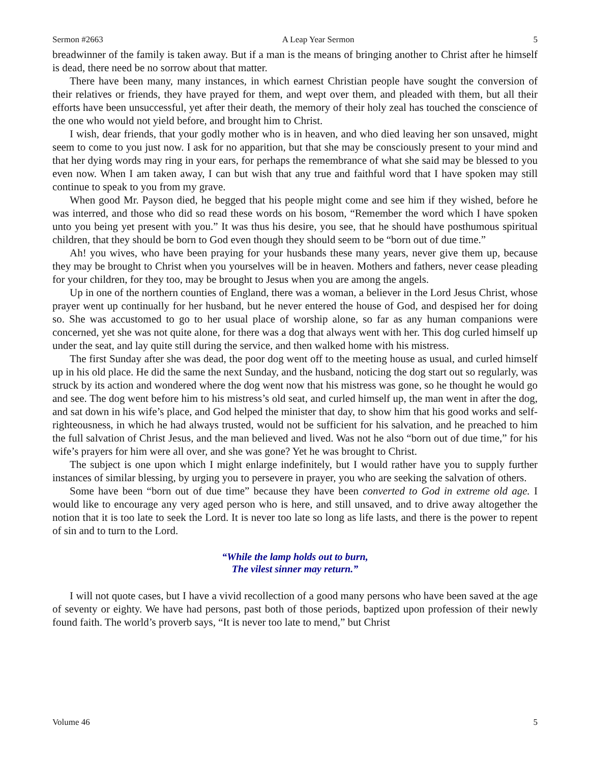Sermon #2663 A Leap Year Sermon 5
breadwinner of the family is taken away. But if a man is the means of bringing another to Christ after he himself is dead, there need be no sorrow about that matter.
There have been many, many instances, in which earnest Christian people have sought the conversion of their relatives or friends, they have prayed for them, and wept over them, and pleaded with them, but all their efforts have been unsuccessful, yet after their death, the memory of their holy zeal has touched the conscience of the one who would not yield before, and brought him to Christ.
I wish, dear friends, that your godly mother who is in heaven, and who died leaving her son unsaved, might seem to come to you just now. I ask for no apparition, but that she may be consciously present to your mind and that her dying words may ring in your ears, for perhaps the remembrance of what she said may be blessed to you even now. When I am taken away, I can but wish that any true and faithful word that I have spoken may still continue to speak to you from my grave.
When good Mr. Payson died, he begged that his people might come and see him if they wished, before he was interred, and those who did so read these words on his bosom, “Remember the word which I have spoken unto you being yet present with you.” It was thus his desire, you see, that he should have posthumous spiritual children, that they should be born to God even though they should seem to be “born out of due time.”
Ah! you wives, who have been praying for your husbands these many years, never give them up, because they may be brought to Christ when you yourselves will be in heaven. Mothers and fathers, never cease pleading for your children, for they too, may be brought to Jesus when you are among the angels.
Up in one of the northern counties of England, there was a woman, a believer in the Lord Jesus Christ, whose prayer went up continually for her husband, but he never entered the house of God, and despised her for doing so. She was accustomed to go to her usual place of worship alone, so far as any human companions were concerned, yet she was not quite alone, for there was a dog that always went with her. This dog curled himself up under the seat, and lay quite still during the service, and then walked home with his mistress.
The first Sunday after she was dead, the poor dog went off to the meeting house as usual, and curled himself up in his old place. He did the same the next Sunday, and the husband, noticing the dog start out so regularly, was struck by its action and wondered where the dog went now that his mistress was gone, so he thought he would go and see. The dog went before him to his mistress’s old seat, and curled himself up, the man went in after the dog, and sat down in his wife’s place, and God helped the minister that day, to show him that his good works and self-righteousness, in which he had always trusted, would not be sufficient for his salvation, and he preached to him the full salvation of Christ Jesus, and the man believed and lived. Was not he also “born out of due time,” for his wife’s prayers for him were all over, and she was gone? Yet he was brought to Christ.
The subject is one upon which I might enlarge indefinitely, but I would rather have you to supply further instances of similar blessing, by urging you to persevere in prayer, you who are seeking the salvation of others.
Some have been “born out of due time” because they have been converted to God in extreme old age. I would like to encourage any very aged person who is here, and still unsaved, and to drive away altogether the notion that it is too late to seek the Lord. It is never too late so long as life lasts, and there is the power to repent of sin and to turn to the Lord.
“While the lamp holds out to burn,
The vilest sinner may return.”
I will not quote cases, but I have a vivid recollection of a good many persons who have been saved at the age of seventy or eighty. We have had persons, past both of those periods, baptized upon profession of their newly found faith. The world’s proverb says, “It is never too late to mend,” but Christ
Volume 46 5